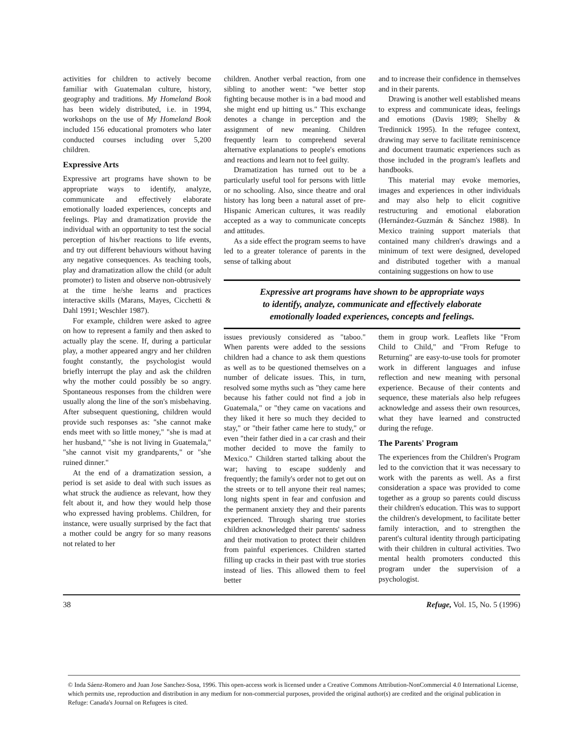activities for children to actively become familiar with Guatemalan culture, history, geography and traditions. My Homeland Book has been widely distributed, i.e. in 1994, workshops on the use of My Homeland Book included 156 educational promoters who later conducted courses including over 5,200 children.
Expressive Arts
Expressive art programs have shown to be appropriate ways to identify, analyze, communicate and effectively elaborate emotionally loaded experiences, concepts and feelings. Play and dramatization provide the individual with an opportunity to test the social perception of his/her reactions to life events, and try out different behaviours without having any negative consequences. As teaching tools, play and dramatization allow the child (or adult promoter) to listen and observe non-obtrusively at the time he/she learns and practices interactive skills (Marans, Mayes, Cicchetti & Dahl 1991; Weschler 1987).
For example, children were asked to agree on how to represent a family and then asked to actually play the scene. If, during a particular play, a mother appeared angry and her children fought constantly, the psychologist would briefly interrupt the play and ask the children why the mother could possibly be so angry. Spontaneous responses from the children were usually along the line of the son's misbehaving. After subsequent questioning, children would provide such responses as: "she cannot make ends meet with so little money," "she is mad at her husband," "she is not living in Guatemala," "she cannot visit my grandparents," or "she ruined dinner."
At the end of a dramatization session, a period is set aside to deal with such issues as what struck the audience as relevant, how they felt about it, and how they would help those who expressed having problems. Children, for instance, were usually surprised by the fact that a mother could be angry for so many reasons not related to her
children. Another verbal reaction, from one sibling to another went: "we better stop fighting because mother is in a bad mood and she might end up hitting us." This exchange denotes a change in perception and the assignment of new meaning. Children frequently learn to comprehend several alternative explanations to people's emotions and reactions and learn not to feel guilty.
Dramatization has turned out to be a particularly useful tool for persons with little or no schooling. Also, since theatre and oral history has long been a natural asset of pre-Hispanic American cultures, it was readily accepted as a way to communicate concepts and attitudes.
As a side effect the program seems to have led to a greater tolerance of parents in the sense of talking about
and to increase their confidence in themselves and in their parents.
Drawing is another well established means to express and communicate ideas, feelings and emotions (Davis 1989; Shelby & Tredinnick 1995). In the refugee context, drawing may serve to facilitate reminiscence and document traumatic experiences such as those included in the program's leaflets and handbooks.
This material may evoke memories, images and experiences in other individuals and may also help to elicit cognitive restructuring and emotional elaboration (Hernández-Guzmán & Sánchez 1988). In Mexico training support materials that contained many children's drawings and a minimum of text were designed, developed and distributed together with a manual containing suggestions on how to use
Expressive art programs have shown to be appropriate ways
to identify, analyze, communicate and effectively elaborate
emotionally loaded experiences, concepts and feelings.
issues previously considered as "taboo." When parents were added to the sessions children had a chance to ask them questions as well as to be questioned themselves on a number of delicate issues. This, in turn, resolved some myths such as "they came here because his father could not find a job in Guatemala," or "they came on vacations and they liked it here so much they decided to stay," or "their father came here to study," or even "their father died in a car crash and their mother decided to move the family to Mexico." Children started talking about the war; having to escape suddenly and frequently; the family's order not to get out on the streets or to tell anyone their real names; long nights spent in fear and confusion and the permanent anxiety they and their parents experienced. Through sharing true stories children acknowledged their parents' sadness and their motivation to protect their children from painful experiences. Children started filling up cracks in their past with true stories instead of lies. This allowed them to feel better
them in group work. Leaflets like "From Child to Child," and "From Refuge to Returning" are easy-to-use tools for promoter work in different languages and infuse reflection and new meaning with personal experience. Because of their contents and sequence, these materials also help refugees acknowledge and assess their own resources, what they have learned and constructed during the refuge.
The Parents' Program
The experiences from the Children's Program led to the conviction that it was necessary to work with the parents as well. As a first consideration a space was provided to come together as a group so parents could discuss their children's education. This was to support the children's development, to facilitate better family interaction, and to strengthen the parent's cultural identity through participating with their children in cultural activities. Two mental health promoters conducted this program under the supervision of a psychologist.
38 Refuge, Vol. 15, No. 5 (1996)
© Inda Sáenz-Romero and Juan Jose Sanchez-Sosa, 1996. This open-access work is licensed under a Creative Commons Attribution-NonCommercial 4.0 International License, which permits use, reproduction and distribution in any medium for non-commercial purposes, provided the original author(s) are credited and the original publication in Refuge: Canada's Journal on Refugees is cited.